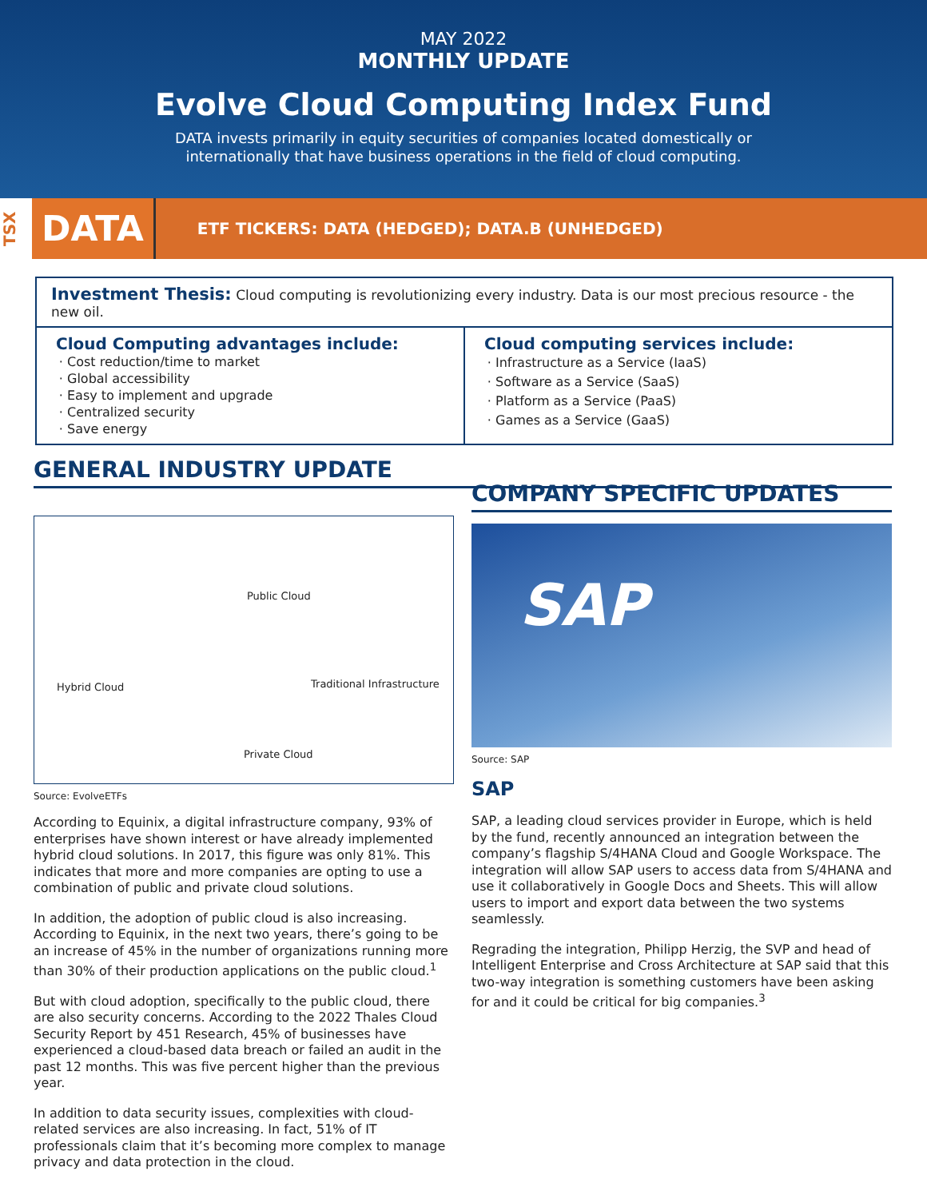MAY 2022
MONTHLY UPDATE
Evolve Cloud Computing Index Fund
DATA invests primarily in equity securities of companies located domestically or
internationally that have business operations in the field of cloud computing.
TSX
DATA
ETF TICKERS: DATA (HEDGED); DATA.B (UNHEDGED)
Investment Thesis: Cloud computing is revolutionizing every industry. Data is our most precious resource - the new oil.
Cloud Computing advantages include:
Cost reduction/time to market
Global accessibility
Easy to implement and upgrade
Centralized security
Save energy
Cloud computing services include:
Infrastructure as a Service (IaaS)
Software as a Service (SaaS)
Platform as a Service (PaaS)
Games as a Service (GaaS)
GENERAL INDUSTRY UPDATE
Public Cloud
Hybrid Cloud Traditional Infrastructure
Private Cloud
Source: EvolveETFs
According to Equinix, a digital infrastructure company, 93% of enterprises have shown interest or have already implemented hybrid cloud solutions. In 2017, this figure was only 81%. This indicates that more and more companies are opting to use a combination of public and private cloud solutions.
In addition, the adoption of public cloud is also increasing. According to Equinix, in the next two years, there’s going to be an increase of 45% in the number of organizations running more than 30% of their production applications on the public cloud.<sup>1</sup>
But with cloud adoption, specifically to the public cloud, there are also security concerns. According to the 2022 Thales Cloud Security Report by 451 Research, 45% of businesses have experienced a cloud-based data breach or failed an audit in the past 12 months. This was five percent higher than the previous year.
In addition to data security issues, complexities with cloud-related services are also increasing. In fact, 51% of IT professionals claim that it’s becoming more complex to manage privacy and data protection in the cloud.
COMPANY SPECIFIC UPDATES
SAP
Source: SAP
SAP
SAP, a leading cloud services provider in Europe, which is held by the fund, recently announced an integration between the company’s flagship S/4HANA Cloud and Google Workspace. The integration will allow SAP users to access data from S/4HANA and use it collaboratively in Google Docs and Sheets. This will allow users to import and export data between the two systems seamlessly.
Regrading the integration, Philipp Herzig, the SVP and head of Intelligent Enterprise and Cross Architecture at SAP said that this two-way integration is something customers have been asking for and it could be critical for big companies.<sup>3</sup>